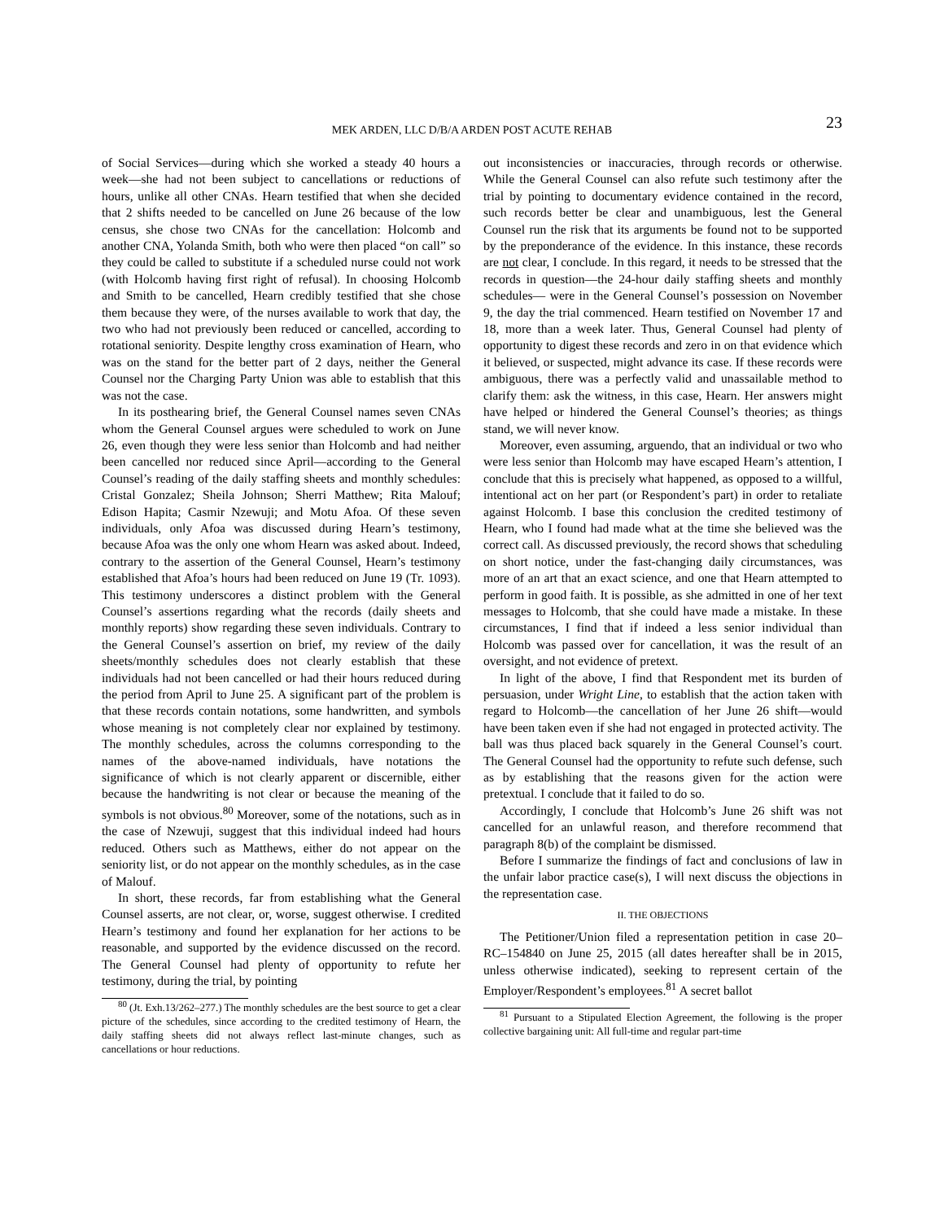MEK ARDEN, LLC D/B/A ARDEN POST ACUTE REHAB 23
of Social Services—during which she worked a steady 40 hours a week—she had not been subject to cancellations or reductions of hours, unlike all other CNAs. Hearn testified that when she decided that 2 shifts needed to be cancelled on June 26 because of the low census, she chose two CNAs for the cancellation: Holcomb and another CNA, Yolanda Smith, both who were then placed “on call” so they could be called to substitute if a scheduled nurse could not work (with Holcomb having first right of refusal). In choosing Holcomb and Smith to be cancelled, Hearn credibly testified that she chose them because they were, of the nurses available to work that day, the two who had not previously been reduced or cancelled, according to rotational seniority. Despite lengthy cross examination of Hearn, who was on the stand for the better part of 2 days, neither the General Counsel nor the Charging Party Union was able to establish that this was not the case.
In its posthearing brief, the General Counsel names seven CNAs whom the General Counsel argues were scheduled to work on June 26, even though they were less senior than Holcomb and had neither been cancelled nor reduced since April—according to the General Counsel’s reading of the daily staffing sheets and monthly schedules: Cristal Gonzalez; Sheila Johnson; Sherri Matthew; Rita Malouf; Edison Hapita; Casmir Nzewuji; and Motu Afoa. Of these seven individuals, only Afoa was discussed during Hearn’s testimony, because Afoa was the only one whom Hearn was asked about. Indeed, contrary to the assertion of the General Counsel, Hearn’s testimony established that Afoa’s hours had been reduced on June 19 (Tr. 1093). This testimony underscores a distinct problem with the General Counsel’s assertions regarding what the records (daily sheets and monthly reports) show regarding these seven individuals. Contrary to the General Counsel’s assertion on brief, my review of the daily sheets/monthly schedules does not clearly establish that these individuals had not been cancelled or had their hours reduced during the period from April to June 25. A significant part of the problem is that these records contain notations, some handwritten, and symbols whose meaning is not completely clear nor explained by testimony. The monthly schedules, across the columns corresponding to the names of the above-named individuals, have notations the significance of which is not clearly apparent or discernible, either because the handwriting is not clear or because the meaning of the symbols is not obvious.<sup>80</sup> Moreover, some of the notations, such as in the case of Nzewuji, suggest that this individual indeed had hours reduced. Others such as Matthews, either do not appear on the seniority list, or do not appear on the monthly schedules, as in the case of Malouf.
In short, these records, far from establishing what the General Counsel asserts, are not clear, or, worse, suggest otherwise. I credited Hearn’s testimony and found her explanation for her actions to be reasonable, and supported by the evidence discussed on the record. The General Counsel had plenty of opportunity to refute her testimony, during the trial, by pointing
<sup>80</sup> (Jt. Exh.13/262–277.) The monthly schedules are the best source to get a clear picture of the schedules, since according to the credited testimony of Hearn, the daily staffing sheets did not always reflect last-minute changes, such as cancellations or hour reductions.
out inconsistencies or inaccuracies, through records or otherwise. While the General Counsel can also refute such testimony after the trial by pointing to documentary evidence contained in the record, such records better be clear and unambiguous, lest the General Counsel run the risk that its arguments be found not to be supported by the preponderance of the evidence. In this instance, these records are not clear, I conclude. In this regard, it needs to be stressed that the records in question—the 24-hour daily staffing sheets and monthly schedules— were in the General Counsel’s possession on November 9, the day the trial commenced. Hearn testified on November 17 and 18, more than a week later. Thus, General Counsel had plenty of opportunity to digest these records and zero in on that evidence which it believed, or suspected, might advance its case. If these records were ambiguous, there was a perfectly valid and unassailable method to clarify them: ask the witness, in this case, Hearn. Her answers might have helped or hindered the General Counsel’s theories; as things stand, we will never know.
Moreover, even assuming, arguendo, that an individual or two who were less senior than Holcomb may have escaped Hearn’s attention, I conclude that this is precisely what happened, as opposed to a willful, intentional act on her part (or Respondent’s part) in order to retaliate against Holcomb. I base this conclusion the credited testimony of Hearn, who I found had made what at the time she believed was the correct call. As discussed previously, the record shows that scheduling on short notice, under the fast-changing daily circumstances, was more of an art that an exact science, and one that Hearn attempted to perform in good faith. It is possible, as she admitted in one of her text messages to Holcomb, that she could have made a mistake. In these circumstances, I find that if indeed a less senior individual than Holcomb was passed over for cancellation, it was the result of an oversight, and not evidence of pretext.
In light of the above, I find that Respondent met its burden of persuasion, under Wright Line, to establish that the action taken with regard to Holcomb—the cancellation of her June 26 shift—would have been taken even if she had not engaged in protected activity. The ball was thus placed back squarely in the General Counsel’s court. The General Counsel had the opportunity to refute such defense, such as by establishing that the reasons given for the action were pretextual. I conclude that it failed to do so.
Accordingly, I conclude that Holcomb’s June 26 shift was not cancelled for an unlawful reason, and therefore recommend that paragraph 8(b) of the complaint be dismissed.
Before I summarize the findings of fact and conclusions of law in the unfair labor practice case(s), I will next discuss the objections in the representation case.
II. THE OBJECTIONS
The Petitioner/Union filed a representation petition in case 20–RC–154840 on June 25, 2015 (all dates hereafter shall be in 2015, unless otherwise indicated), seeking to represent certain of the Employer/Respondent’s employees.<sup>81</sup> A secret ballot
<sup>81</sup> Pursuant to a Stipulated Election Agreement, the following is the proper collective bargaining unit: All full-time and regular part-time